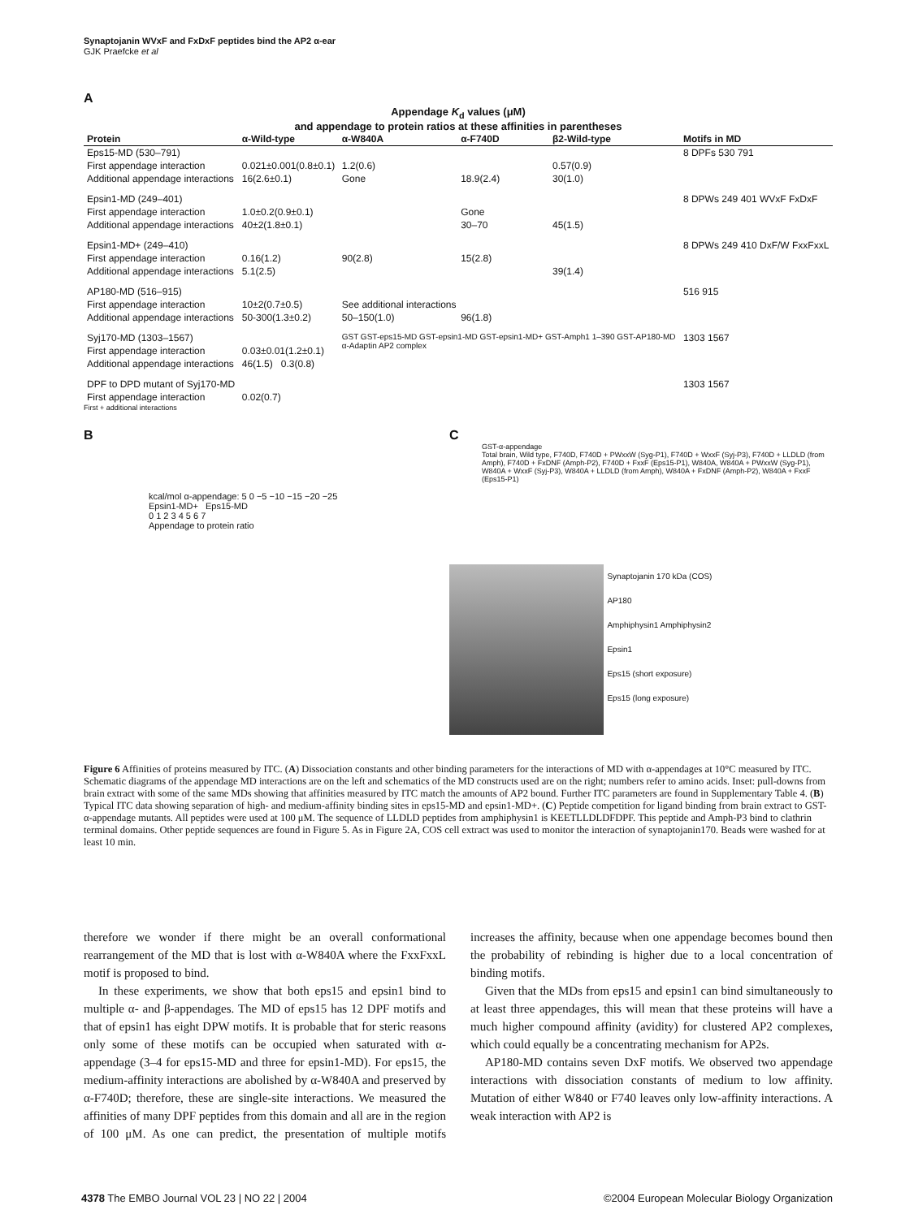Synaptojanin WVxF and FxDxF peptides bind the AP2 α-ear
GJK Praefcke et al
A
Appendage K<sub>d</sub> values (μM)
and appendage to protein ratios at these affinities in parentheses
| Protein | α-Wild-type | α-W840A | α-F740D | β2-Wild-type | Motifs in MD |
| --- | --- | --- | --- | --- | --- |
| Eps15-MD (530–791) | | | | | 8 DPFs 530 791 |
| First appendage interaction | 0.021±0.001(0.8±0.1) | 1.2(0.6) | | 0.57(0.9) | |
| Additional appendage interactions | 16(2.6±0.1) | Gone | 18.9(2.4) | 30(1.0) | |
| Epsin1-MD (249–401) | | | | | 8 DPWs 249 401 WVxF FxDxF |
| First appendage interaction | 1.0±0.2(0.9±0.1) | | Gone | | |
| Additional appendage interactions | 40±2(1.8±0.1) | | 30–70 | 45(1.5) | |
| Epsin1-MD+ (249–410) | | | | | 8 DPWs 249 410 DxF/W FxxFxxL |
| First appendage interaction | 0.16(1.2) | 90(2.8) | 15(2.8) | | |
| Additional appendage interactions | 5.1(2.5) | | | 39(1.4) | |
| AP180-MD (516–915) | | | | | 516 915 |
| First appendage interaction | 10±2(0.7±0.5) | See additional interactions | | | |
| Additional appendage interactions | 50-300(1.3±0.2) | 50–150(1.0) | 96(1.8) | | |
| Syj170-MD (1303–1567) | | GST GST-eps15-MD GST-epsin1-MD GST-epsin1-MD+ GST-Amph1 1–390 GST-AP180-MD α-Adaptin AP2 complex | | | 1303 1567 |
| First appendage interaction | 0.03±0.01(1.2±0.1) | | | | |
| Additional appendage interactions | 46(1.5) 0.3(0.8) | | | | |
| DPF to DPD mutant of Syj170-MD | | | | | 1303 1567 |
| First appendage interaction | 0.02(0.7) | | | | |
First + additional interactions
B
kcal/mol α-appendage: 5 0 −5 −10 −15 −20 −25
Epsin1-MD+ Eps15-MD
0 1 2 3 4 5 6 7
Appendage to protein ratio
C
GST-α-appendage
Total brain, Wild type, F740D, F740D + PWxxW (Syg-P1), F740D + WxxF (Syj-P3), F740D + LLDLD (from Amph), F740D + FxDNF (Amph-P2), F740D + FxxF (Eps15-P1), W840A, W840A + PWxxW (Syg-P1), W840A + WxxF (Syj-P3), W840A + LLDLD (from Amph), W840A + FxDNF (Amph-P2), W840A + FxxF (Eps15-P1)
Synaptojanin 170 kDa (COS)
AP180
Amphiphysin1 Amphiphysin2
Epsin1
Eps15 (short exposure)
Eps15 (long exposure)
Figure 6 Affinities of proteins measured by ITC. (A) Dissociation constants and other binding parameters for the interactions of MD with α-appendages at 10°C measured by ITC. Schematic diagrams of the appendage MD interactions are on the left and schematics of the MD constructs used are on the right; numbers refer to amino acids. Inset: pull-downs from brain extract with some of the same MDs showing that affinities measured by ITC match the amounts of AP2 bound. Further ITC parameters are found in Supplementary Table 4. (B) Typical ITC data showing separation of high- and medium-affinity binding sites in eps15-MD and epsin1-MD+. (C) Peptide competition for ligand binding from brain extract to GST-α-appendage mutants. All peptides were used at 100 μM. The sequence of LLDLD peptides from amphiphysin1 is KEETLLDLDFDPF. This peptide and Amph-P3 bind to clathrin terminal domains. Other peptide sequences are found in Figure 5. As in Figure 2A, COS cell extract was used to monitor the interaction of synaptojanin170. Beads were washed for at least 10 min.
therefore we wonder if there might be an overall conformational rearrangement of the MD that is lost with α-W840A where the FxxFxxL motif is proposed to bind.
In these experiments, we show that both eps15 and epsin1 bind to multiple α- and β-appendages. The MD of eps15 has 12 DPF motifs and that of epsin1 has eight DPW motifs. It is probable that for steric reasons only some of these motifs can be occupied when saturated with α-appendage (3–4 for eps15-MD and three for epsin1-MD). For eps15, the medium-affinity interactions are abolished by α-W840A and preserved by α-F740D; therefore, these are single-site interactions. We measured the affinities of many DPF peptides from this domain and all are in the region of 100 μM. As one can predict, the presentation of multiple motifs increases the affinity, because when one appendage becomes bound then the probability of rebinding is higher due to a local concentration of binding motifs.
Given that the MDs from eps15 and epsin1 can bind simultaneously to at least three appendages, this will mean that these proteins will have a much higher compound affinity (avidity) for clustered AP2 complexes, which could equally be a concentrating mechanism for AP2s.
AP180-MD contains seven DxF motifs. We observed two appendage interactions with dissociation constants of medium to low affinity. Mutation of either W840 or F740 leaves only low-affinity interactions. A weak interaction with AP2 is
4378 The EMBO Journal VOL 23 | NO 22 | 2004 ©2004 European Molecular Biology Organization